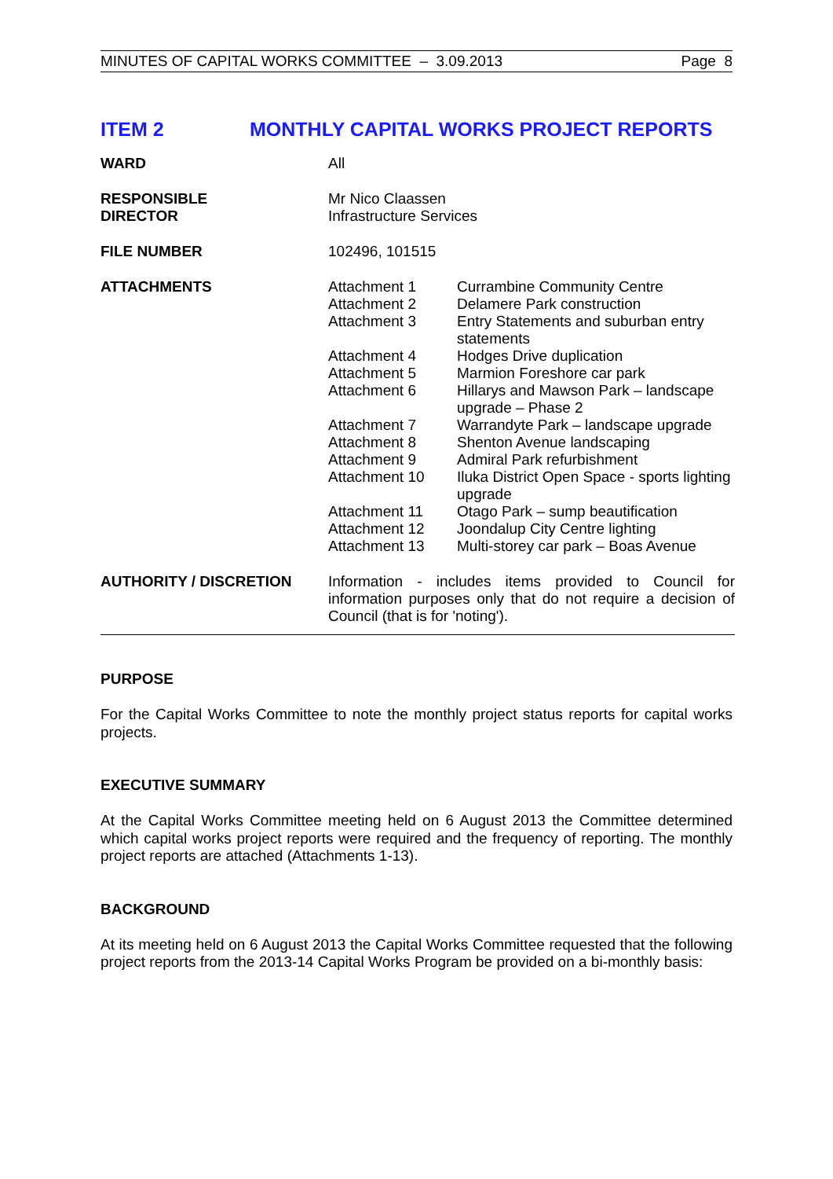MINUTES OF CAPITAL WORKS COMMITTEE – 3.09.2013 Page 8
ITEM 2 MONTHLY CAPITAL WORKS PROJECT REPORTS
| WARD | All | |
| RESPONSIBLE DIRECTOR | Mr Nico Claassen Infrastructure Services | |
| FILE NUMBER | 102496, 101515 | |
| ATTACHMENTS | Attachment 1 | Currambine Community Centre |
| | Attachment 2 | Delamere Park construction |
| | Attachment 3 | Entry Statements and suburban entry statements |
| | Attachment 4 | Hodges Drive duplication |
| | Attachment 5 | Marmion Foreshore car park |
| | Attachment 6 | Hillarys and Mawson Park – landscape upgrade – Phase 2 |
| | Attachment 7 | Warrandyte Park – landscape upgrade |
| | Attachment 8 | Shenton Avenue landscaping |
| | Attachment 9 | Admiral Park refurbishment |
| | Attachment 10 | Iluka District Open Space - sports lighting upgrade |
| | Attachment 11 | Otago Park – sump beautification |
| | Attachment 12 | Joondalup City Centre lighting |
| | Attachment 13 | Multi-storey car park – Boas Avenue |
| AUTHORITY / DISCRETION | Information - includes items provided to Council for information purposes only that do not require a decision of Council (that is for 'noting'). | |
PURPOSE
For the Capital Works Committee to note the monthly project status reports for capital works projects.
EXECUTIVE SUMMARY
At the Capital Works Committee meeting held on 6 August 2013 the Committee determined which capital works project reports were required and the frequency of reporting. The monthly project reports are attached (Attachments 1-13).
BACKGROUND
At its meeting held on 6 August 2013 the Capital Works Committee requested that the following project reports from the 2013-14 Capital Works Program be provided on a bi-monthly basis: